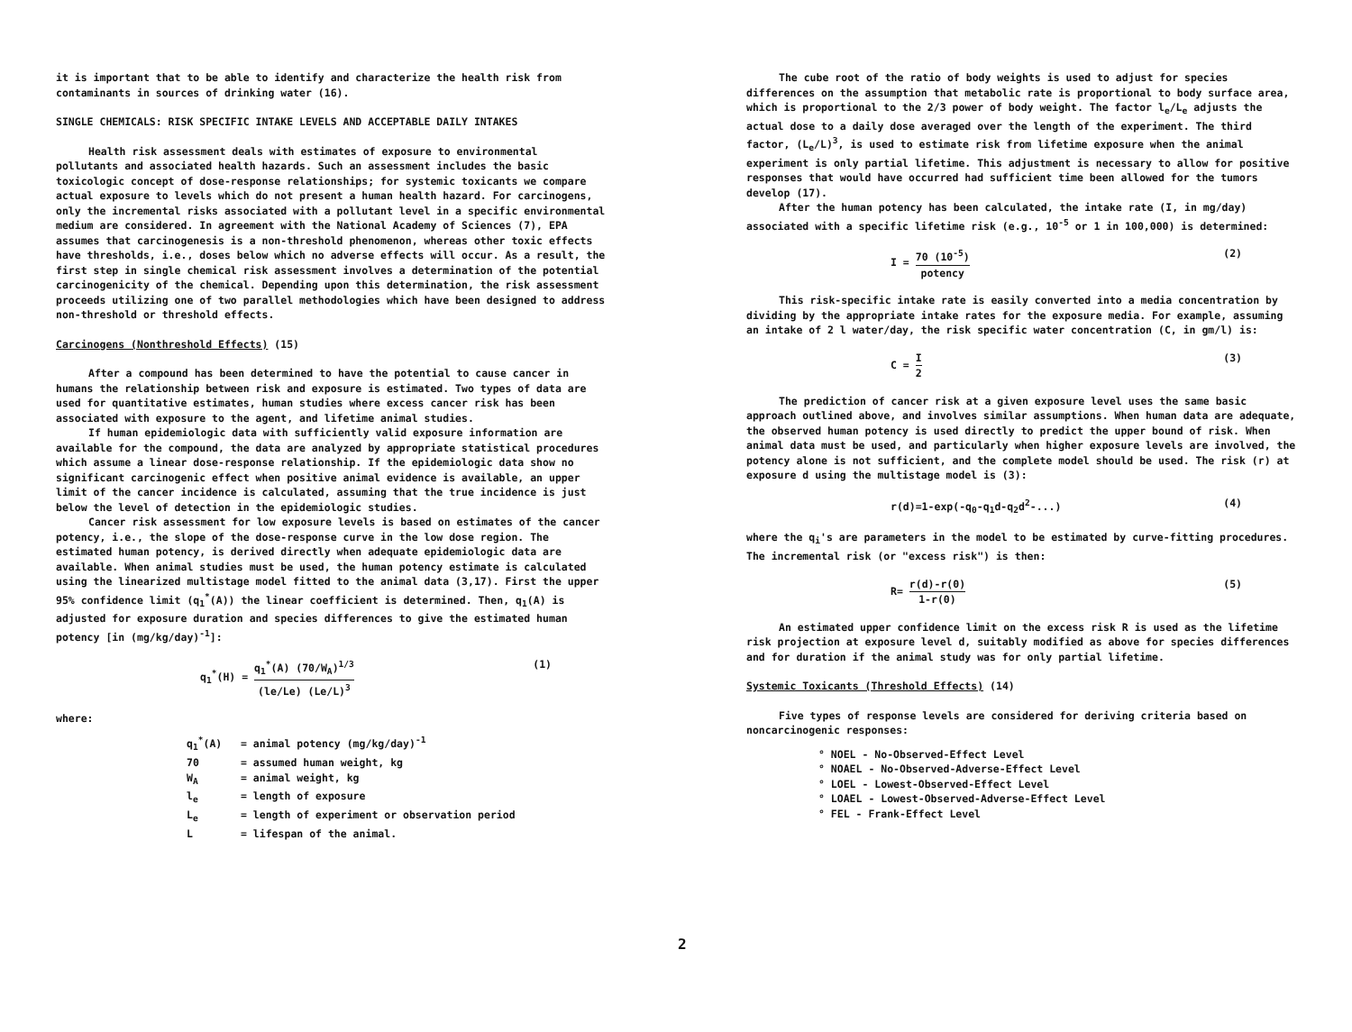it is important that to be able to identify and characterize the health risk from contaminants in sources of drinking water (16).
SINGLE CHEMICALS: RISK SPECIFIC INTAKE LEVELS AND ACCEPTABLE DAILY INTAKES
Health risk assessment deals with estimates of exposure to environmental pollutants and associated health hazards. Such an assessment includes the basic toxicologic concept of dose-response relationships; for systemic toxicants we compare actual exposure to levels which do not present a human health hazard. For carcinogens, only the incremental risks associated with a pollutant level in a specific environmental medium are considered. In agreement with the National Academy of Sciences (7), EPA assumes that carcinogenesis is a non-threshold phenomenon, whereas other toxic effects have thresholds, i.e., doses below which no adverse effects will occur. As a result, the first step in single chemical risk assessment involves a determination of the potential carcinogenicity of the chemical. Depending upon this determination, the risk assessment proceeds utilizing one of two parallel methodologies which have been designed to address non-threshold or threshold effects.
Carcinogens (Nonthreshold Effects) (15)
After a compound has been determined to have the potential to cause cancer in humans the relationship between risk and exposure is estimated. Two types of data are used for quantitative estimates, human studies where excess cancer risk has been associated with exposure to the agent, and lifetime animal studies.
If human epidemiologic data with sufficiently valid exposure information are available for the compound, the data are analyzed by appropriate statistical procedures which assume a linear dose-response relationship. If the epidemiologic data show no significant carcinogenic effect when positive animal evidence is available, an upper limit of the cancer incidence is calculated, assuming that the true incidence is just below the level of detection in the epidemiologic studies.
Cancer risk assessment for low exposure levels is based on estimates of the cancer potency, i.e., the slope of the dose-response curve in the low dose region. The estimated human potency, is derived directly when adequate epidemiologic data are available. When animal studies must be used, the human potency estimate is calculated using the linearized multistage model fitted to the animal data (3,17). First the upper 95% confidence limit (q<sub>1</sub><sup>*</sup>(A)) the linear coefficient is determined. Then, q<sub>1</sub>(A) is adjusted for exposure duration and species differences to give the estimated human potency [in (mg/kg/day)<sup>-1</sup>]:
q<sub>1</sub><sup>*</sup>(H) = q<sub>1</sub><sup>*</sup>(A) (70/W<sub>A</sub>)<sup>1/3</sup> (le/Le) (Le/L)<sup>3</sup> (1)
where:
q<sub>1</sub><sup>*</sup>(A) = animal potency (mg/kg/day)<sup>-1</sup>
70 = assumed human weight, kg
W<sub>A</sub> = animal weight, kg
l<sub>e</sub> = length of exposure
L<sub>e</sub> = length of experiment or observation period
L = lifespan of the animal.
The cube root of the ratio of body weights is used to adjust for species differences on the assumption that metabolic rate is proportional to body surface area, which is proportional to the 2/3 power of body weight. The factor l<sub>e</sub>/L<sub>e</sub> adjusts the actual dose to a daily dose averaged over the length of the experiment. The third factor, (L<sub>e</sub>/L)<sup>3</sup>, is used to estimate risk from lifetime exposure when the animal experiment is only partial lifetime. This adjustment is necessary to allow for positive responses that would have occurred had sufficient time been allowed for the tumors develop (17).
After the human potency has been calculated, the intake rate (I, in mg/day) associated with a specific lifetime risk (e.g., 10<sup>-5</sup> or 1 in 100,000) is determined:
I = 70 (10<sup>-5</sup>) potency (2)
This risk-specific intake rate is easily converted into a media concentration by dividing by the appropriate intake rates for the exposure media. For example, assuming an intake of 2 l water/day, the risk specific water concentration (C, in gm/l) is:
C = I 2 (3)
The prediction of cancer risk at a given exposure level uses the same basic approach outlined above, and involves similar assumptions. When human data are adequate, the observed human potency is used directly to predict the upper bound of risk. When animal data must be used, and particularly when higher exposure levels are involved, the potency alone is not sufficient, and the complete model should be used. The risk (r) at exposure d using the multistage model is (3):
r(d)=1-exp(-q<sub>0</sub>-q<sub>1</sub>d-q<sub>2</sub>d<sup>2</sup>-...) (4)
where the q<sub>i</sub>'s are parameters in the model to be estimated by curve-fitting procedures. The incremental risk (or "excess risk") is then:
R= r(d)-r(0) 1-r(0) (5)
An estimated upper confidence limit on the excess risk R is used as the lifetime risk projection at exposure level d, suitably modified as above for species differences and for duration if the animal study was for only partial lifetime.
Systemic Toxicants (Threshold Effects) (14)
Five types of response levels are considered for deriving criteria based on noncarcinogenic responses:
° NOEL - No-Observed-Effect Level
° NOAEL - No-Observed-Adverse-Effect Level
° LOEL - Lowest-Observed-Effect Level
° LOAEL - Lowest-Observed-Adverse-Effect Level
° FEL - Frank-Effect Level
2